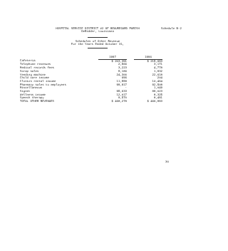HOSPITAL SERVICE DISTRICT #2 OF BEAUREGARD PARISH
DeRidder, Louisiana
Schedule B-2
Schedules of Other Revenue
For the Years Ended October 31,
| | 1997 | | 1996 |
| Cafeteria | $ 203,391 | | $ 215,693 |
| Telephone revenues | 2,566 | | 3,171 |
| Medical records fees | 3,223 | | 4,778 |
| Scrap sales | 5,186 | | 1,932 |
| Vending machine | 24,300 | | 22,618 |
| Child care income | 696 | | 204 |
| Clinics rental income | 11,558 | | 10,464 |
| Pharmacy sales to employees | 99,917 | | 92,508 |
| Miscellaneous | - | | 1,049 |
| Signet | 95,633 | | 89,023 |
| Wellness income | 12,017 | | 8,325 |
| Speech therapy | 9,570 | | 8,491 |
| TOTAL OTHER REVENUES | $ 468,278 | | $ 466,993 |
30